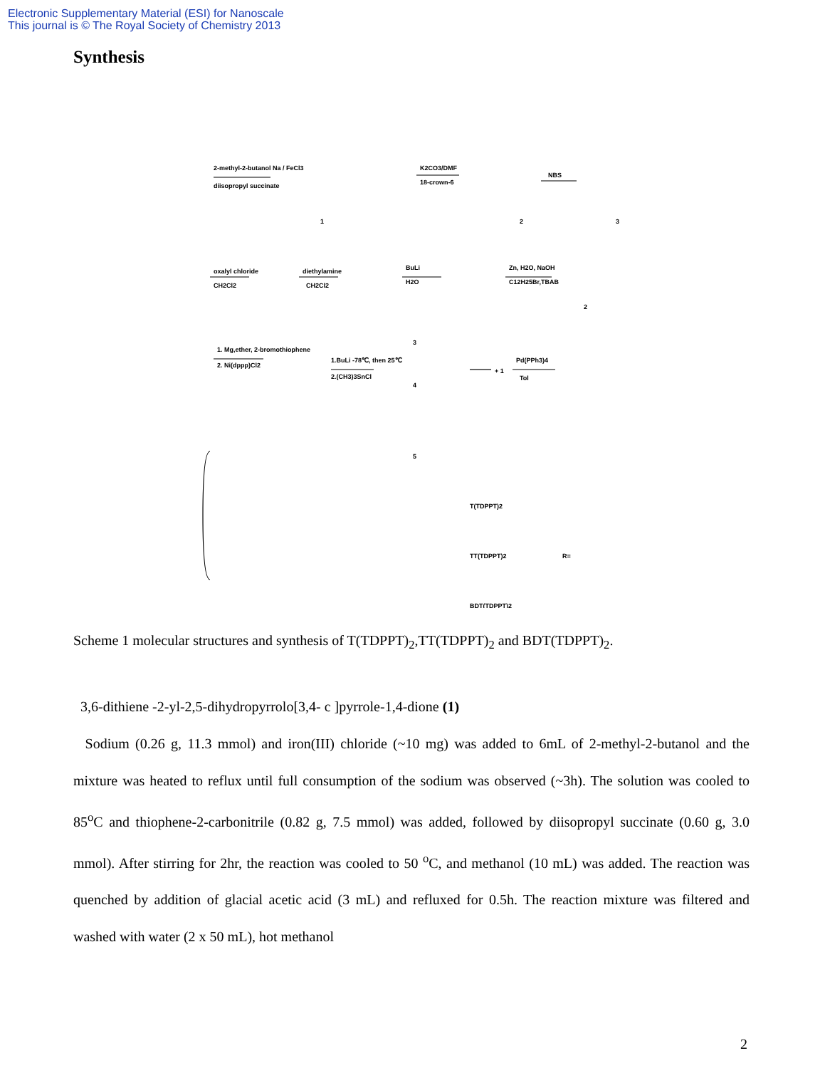Electronic Supplementary Material (ESI) for Nanoscale
This journal is © The Royal Society of Chemistry 2013
Synthesis
2-methyl-2-butanol Na / FeCl3
diisopropyl succinate
K2CO3/DMF
18-crown-6
NBS
1
2
3
oxalyl chloride
CH2Cl2
diethylamine
CH2Cl2
BuLi
H2O
Zn, H2O, NaOH
C12H25Br,TBAB
2
1. Mg,ether, 2-bromothiophene
2. Ni(dppp)Cl2
1.BuLi -78℃, then 25℃
2.(CH3)3SnCl
3
4
5
+ 1
Pd(PPh3)4
Tol
T(TDPPT)2
TT(TDPPT)2
BDT(TDPPT)2
R=
Scheme 1 molecular structures and synthesis of T(TDPPT)<sub>2</sub>,TT(TDPPT)<sub>2</sub> and BDT(TDPPT)<sub>2</sub>.
3,6-dithiene -2-yl-2,5-dihydropyrrolo[3,4- c ]pyrrole-1,4-dione (1)
Sodium (0.26 g, 11.3 mmol) and iron(III) chloride (~10 mg) was added to 6mL of 2-methyl-2-butanol and the mixture was heated to reflux until full consumption of the sodium was observed (~3h). The solution was cooled to 85<sup>o</sup>C and thiophene-2-carbonitrile (0.82 g, 7.5 mmol) was added, followed by diisopropyl succinate (0.60 g, 3.0 mmol). After stirring for 2hr, the reaction was cooled to 50 <sup>o</sup>C, and methanol (10 mL) was added. The reaction was quenched by addition of glacial acetic acid (3 mL) and refluxed for 0.5h. The reaction mixture was filtered and washed with water (2 x 50 mL), hot methanol
2